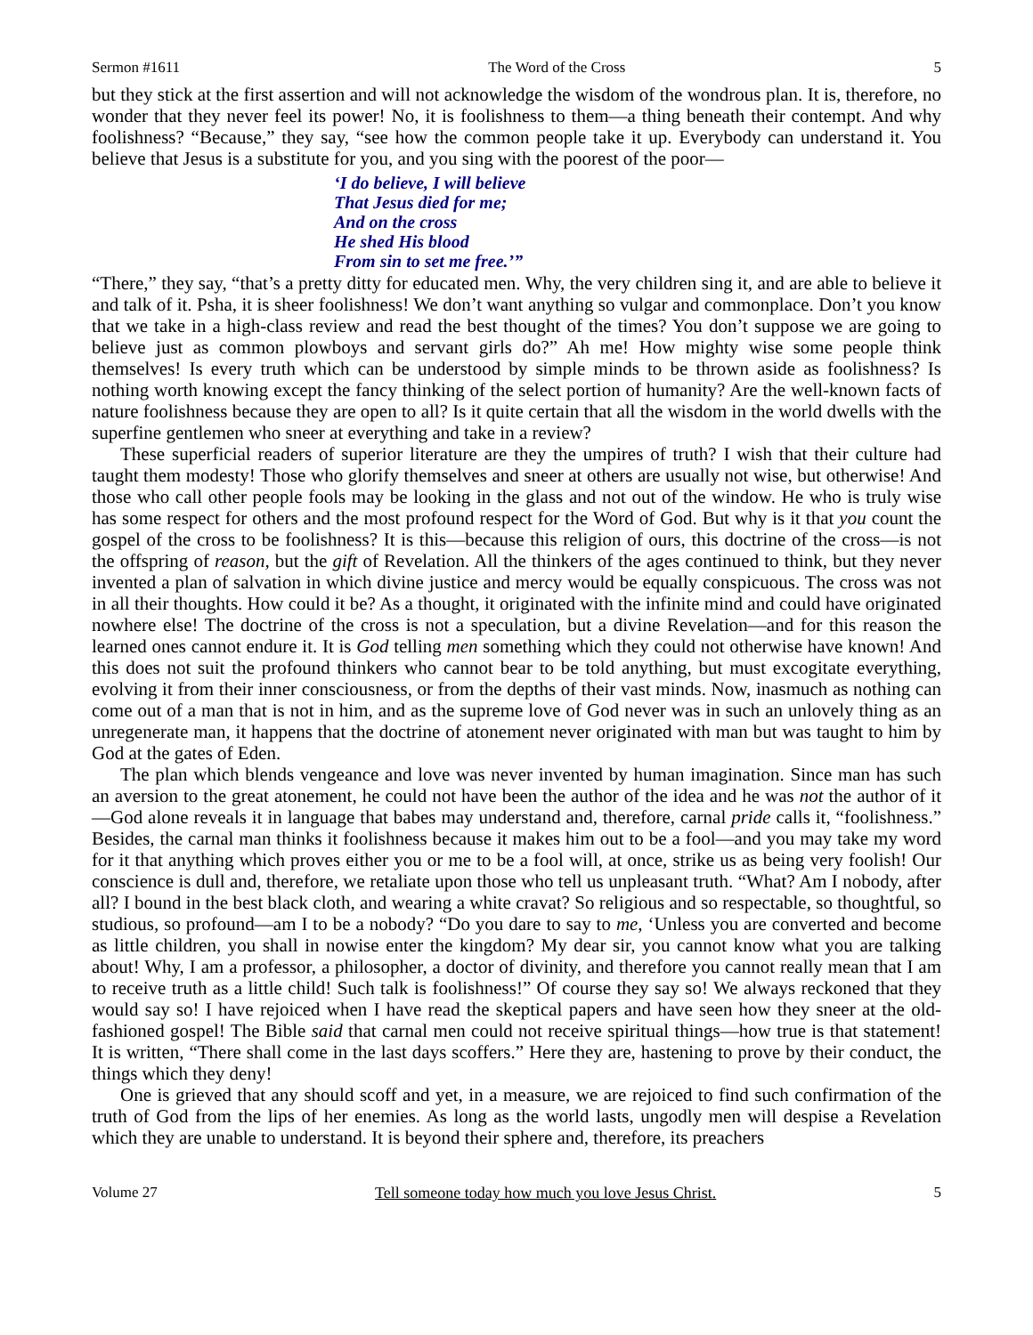Sermon #1611 The Word of the Cross 5
but they stick at the first assertion and will not acknowledge the wisdom of the wondrous plan. It is, therefore, no wonder that they never feel its power! No, it is foolishness to them—a thing beneath their contempt. And why foolishness? “Because,” they say, “see how the common people take it up. Everybody can understand it. You believe that Jesus is a substitute for you, and you sing with the poorest of the poor—
‘I do believe, I will believe
That Jesus died for me;
And on the cross
He shed His blood
From sin to set me free.’”
“There,” they say, “that’s a pretty ditty for educated men. Why, the very children sing it, and are able to believe it and talk of it. Psha, it is sheer foolishness! We don’t want anything so vulgar and commonplace. Don’t you know that we take in a high-class review and read the best thought of the times? You don’t suppose we are going to believe just as common plowboys and servant girls do?” Ah me! How mighty wise some people think themselves! Is every truth which can be understood by simple minds to be thrown aside as foolishness? Is nothing worth knowing except the fancy thinking of the select portion of humanity? Are the well-known facts of nature foolishness because they are open to all? Is it quite certain that all the wisdom in the world dwells with the superfine gentlemen who sneer at everything and take in a review?
These superficial readers of superior literature are they the umpires of truth? I wish that their culture had taught them modesty! Those who glorify themselves and sneer at others are usually not wise, but otherwise! And those who call other people fools may be looking in the glass and not out of the window. He who is truly wise has some respect for others and the most profound respect for the Word of God. But why is it that you count the gospel of the cross to be foolishness? It is this—because this religion of ours, this doctrine of the cross—is not the offspring of reason, but the gift of Revelation. All the thinkers of the ages continued to think, but they never invented a plan of salvation in which divine justice and mercy would be equally conspicuous. The cross was not in all their thoughts. How could it be? As a thought, it originated with the infinite mind and could have originated nowhere else! The doctrine of the cross is not a speculation, but a divine Revelation—and for this reason the learned ones cannot endure it. It is God telling men something which they could not otherwise have known! And this does not suit the profound thinkers who cannot bear to be told anything, but must excogitate everything, evolving it from their inner consciousness, or from the depths of their vast minds. Now, inasmuch as nothing can come out of a man that is not in him, and as the supreme love of God never was in such an unlovely thing as an unregenerate man, it happens that the doctrine of atonement never originated with man but was taught to him by God at the gates of Eden.
The plan which blends vengeance and love was never invented by human imagination. Since man has such an aversion to the great atonement, he could not have been the author of the idea and he was not the author of it—God alone reveals it in language that babes may understand and, therefore, carnal pride calls it, “foolishness.” Besides, the carnal man thinks it foolishness because it makes him out to be a fool—and you may take my word for it that anything which proves either you or me to be a fool will, at once, strike us as being very foolish! Our conscience is dull and, therefore, we retaliate upon those who tell us unpleasant truth. “What? Am I nobody, after all? I bound in the best black cloth, and wearing a white cravat? So religious and so respectable, so thoughtful, so studious, so profound—am I to be a nobody? “Do you dare to say to me, ‘Unless you are converted and become as little children, you shall in nowise enter the kingdom? My dear sir, you cannot know what you are talking about! Why, I am a professor, a philosopher, a doctor of divinity, and therefore you cannot really mean that I am to receive truth as a little child! Such talk is foolishness!” Of course they say so! We always reckoned that they would say so! I have rejoiced when I have read the skeptical papers and have seen how they sneer at the old-fashioned gospel! The Bible said that carnal men could not receive spiritual things—how true is that statement! It is written, “There shall come in the last days scoffers.” Here they are, hastening to prove by their conduct, the things which they deny!
One is grieved that any should scoff and yet, in a measure, we are rejoiced to find such confirmation of the truth of God from the lips of her enemies. As long as the world lasts, ungodly men will despise a Revelation which they are unable to understand. It is beyond their sphere and, therefore, its preachers
Volume 27 Tell someone today how much you love Jesus Christ. 5